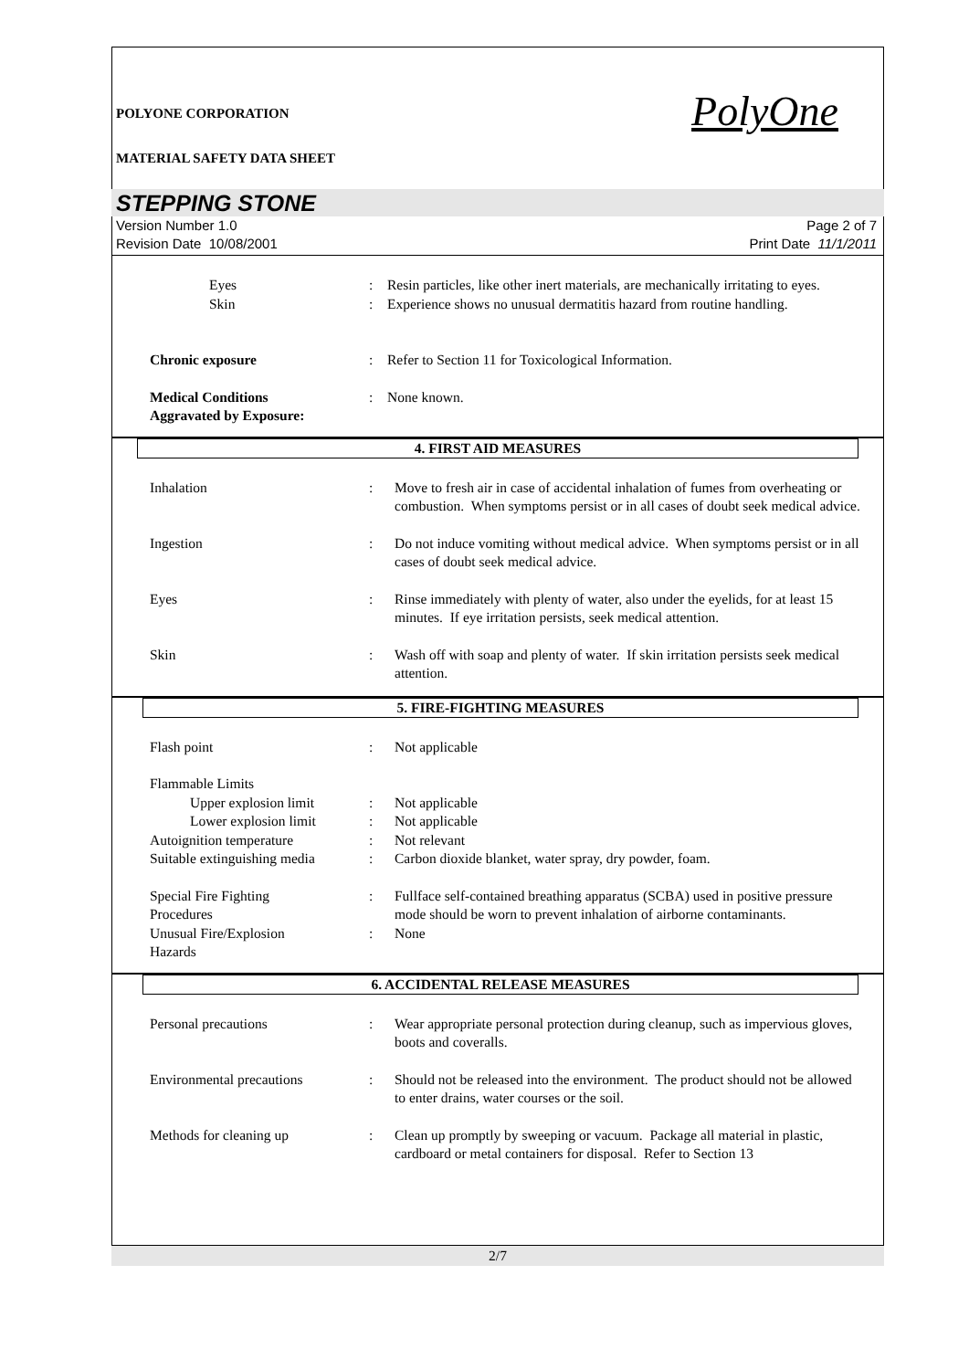POLYONE CORPORATION PolyOne
MATERIAL SAFETY DATA SHEET
STEPPING STONE
Version Number 1.0
Revision Date 10/08/2001
Page 2 of 7
Print Date 11/1/2011
Eyes : Resin particles, like other inert materials, are mechanically irritating to eyes.
Skin : Experience shows no unusual dermatitis hazard from routine handling.
Chronic exposure : Refer to Section 11 for Toxicological Information.
Medical Conditions
Aggravated by Exposure:
: None known.
4. FIRST AID MEASURES
Inhalation : Move to fresh air in case of accidental inhalation of fumes from overheating or combustion. When symptoms persist or in all cases of doubt seek medical advice.
Ingestion : Do not induce vomiting without medical advice. When symptoms persist or in all cases of doubt seek medical advice.
Eyes : Rinse immediately with plenty of water, also under the eyelids, for at least 15 minutes. If eye irritation persists, seek medical attention.
Skin : Wash off with soap and plenty of water. If skin irritation persists seek medical attention.
5. FIRE-FIGHTING MEASURES
Flash point : Not applicable
Flammable Limits
Upper explosion limit : Not applicable
Lower explosion limit : Not applicable
Autoignition temperature : Not relevant
Suitable extinguishing media : Carbon dioxide blanket, water spray, dry powder, foam.
Special Fire Fighting
Procedures
: Fullface self-contained breathing apparatus (SCBA) used in positive pressure mode should be worn to prevent inhalation of airborne contaminants.
Unusual Fire/Explosion
Hazards
: None
6. ACCIDENTAL RELEASE MEASURES
Personal precautions : Wear appropriate personal protection during cleanup, such as impervious gloves, boots and coveralls.
Environmental precautions : Should not be released into the environment. The product should not be allowed to enter drains, water courses or the soil.
Methods for cleaning up : Clean up promptly by sweeping or vacuum. Package all material in plastic, cardboard or metal containers for disposal. Refer to Section 13
2/7